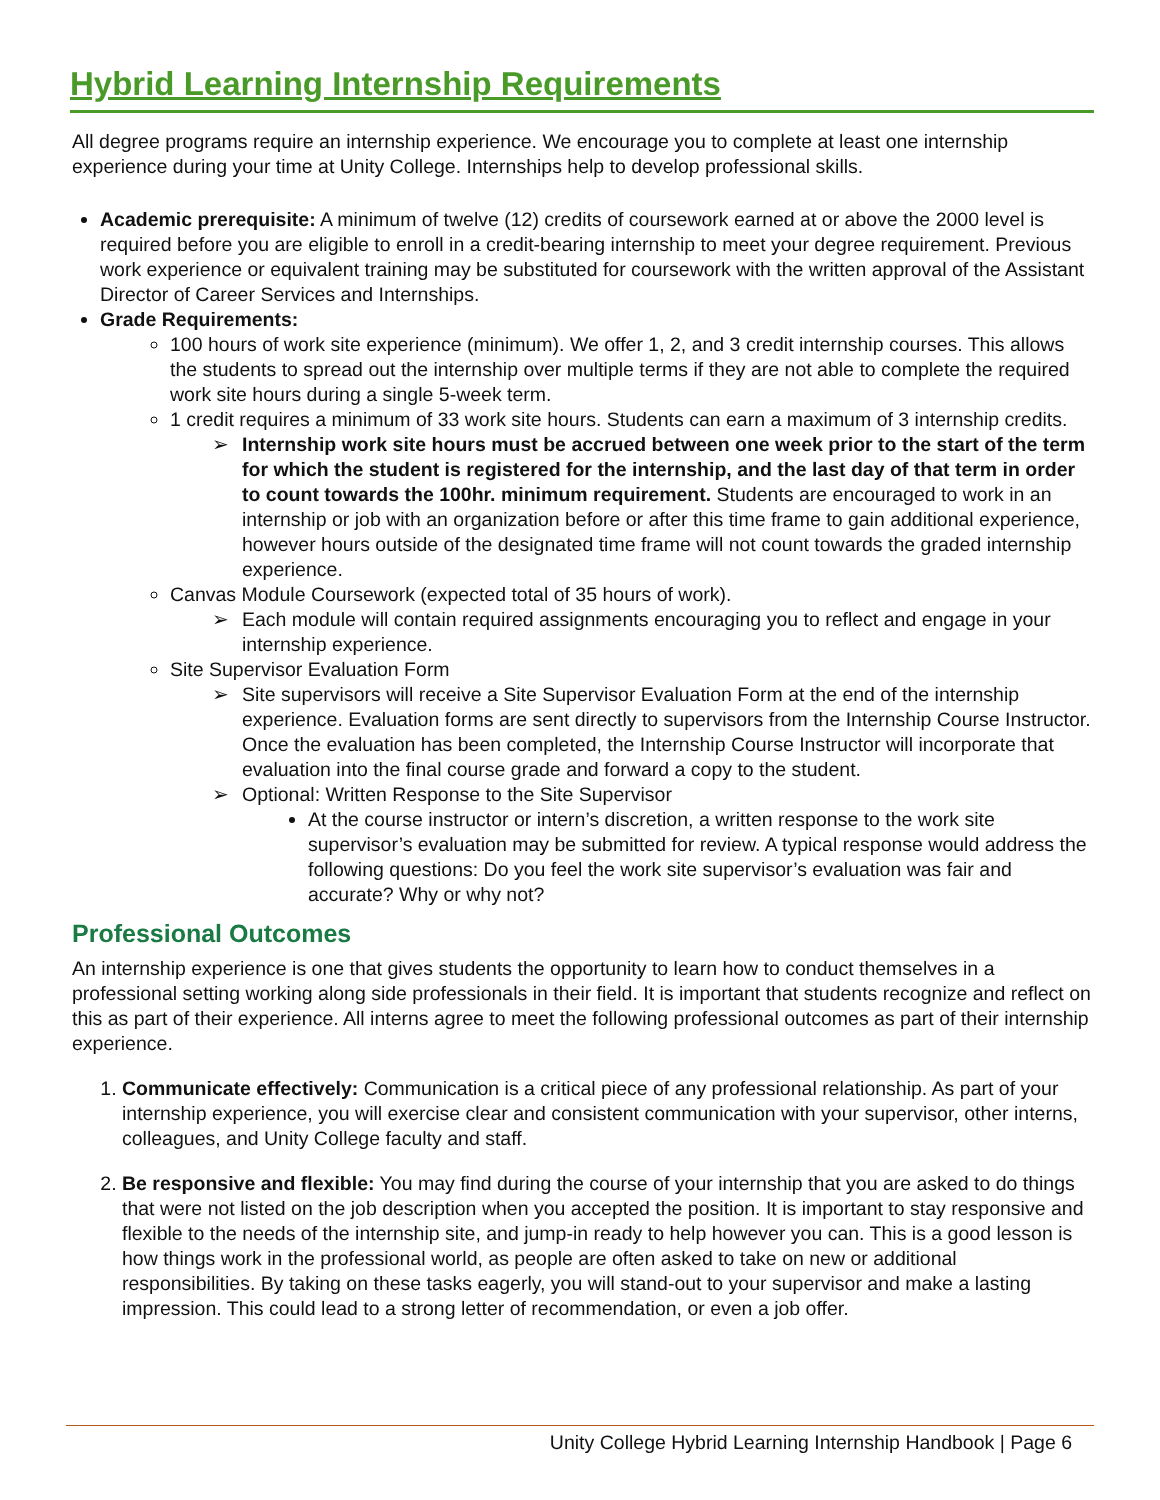Hybrid Learning Internship Requirements
All degree programs require an internship experience. We encourage you to complete at least one internship experience during your time at Unity College. Internships help to develop professional skills.
Academic prerequisite: A minimum of twelve (12) credits of coursework earned at or above the 2000 level is required before you are eligible to enroll in a credit-bearing internship to meet your degree requirement. Previous work experience or equivalent training may be substituted for coursework with the written approval of the Assistant Director of Career Services and Internships.
Grade Requirements:
100 hours of work site experience (minimum). We offer 1, 2, and 3 credit internship courses. This allows the students to spread out the internship over multiple terms if they are not able to complete the required work site hours during a single 5-week term.
1 credit requires a minimum of 33 work site hours. Students can earn a maximum of 3 internship credits.
➢ Internship work site hours must be accrued between one week prior to the start of the term for which the student is registered for the internship, and the last day of that term in order to count towards the 100hr. minimum requirement. Students are encouraged to work in an internship or job with an organization before or after this time frame to gain additional experience, however hours outside of the designated time frame will not count towards the graded internship experience.
Canvas Module Coursework (expected total of 35 hours of work).
➢ Each module will contain required assignments encouraging you to reflect and engage in your internship experience.
Site Supervisor Evaluation Form
➢ Site supervisors will receive a Site Supervisor Evaluation Form at the end of the internship experience. Evaluation forms are sent directly to supervisors from the Internship Course Instructor. Once the evaluation has been completed, the Internship Course Instructor will incorporate that evaluation into the final course grade and forward a copy to the student.
➢ Optional: Written Response to the Site Supervisor
At the course instructor or intern’s discretion, a written response to the work site supervisor’s evaluation may be submitted for review. A typical response would address the following questions: Do you feel the work site supervisor’s evaluation was fair and accurate? Why or why not?
Professional Outcomes
An internship experience is one that gives students the opportunity to learn how to conduct themselves in a professional setting working along side professionals in their field. It is important that students recognize and reflect on this as part of their experience. All interns agree to meet the following professional outcomes as part of their internship experience.
1. Communicate effectively: Communication is a critical piece of any professional relationship. As part of your internship experience, you will exercise clear and consistent communication with your supervisor, other interns, colleagues, and Unity College faculty and staff.
2. Be responsive and flexible: You may find during the course of your internship that you are asked to do things that were not listed on the job description when you accepted the position. It is important to stay responsive and flexible to the needs of the internship site, and jump-in ready to help however you can. This is a good lesson is how things work in the professional world, as people are often asked to take on new or additional responsibilities. By taking on these tasks eagerly, you will stand-out to your supervisor and make a lasting impression. This could lead to a strong letter of recommendation, or even a job offer.
Unity College Hybrid Learning Internship Handbook | Page 6